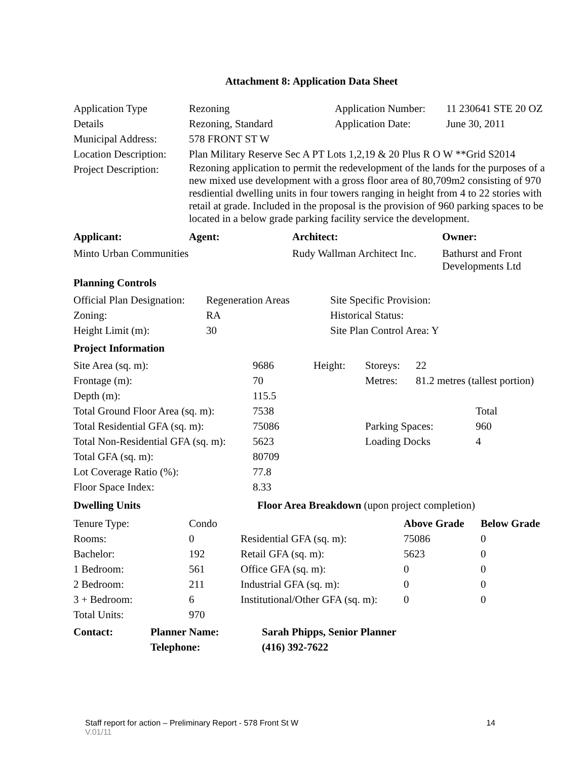Attachment 8: Application Data Sheet
| Application Type | Rezoning | Application Number: | 11 230641 STE 20 OZ |
| Details | Rezoning, Standard | Application Date: | June 30, 2011 |
| Municipal Address: | 578 FRONT ST W | | |
| Location Description: | Plan Military Reserve Sec A PT Lots 1,2,19 & 20 Plus R O W **Grid S2014 | | |
| Project Description: | Rezoning application to permit the redevelopment of the lands for the purposes of a new mixed use development with a gross floor area of 80,709m2 consisting of 970 resdiential dwelling units in four towers ranging in height from 4 to 22 stories with retail at grade. Included in the proposal is the provision of 960 parking spaces to be located in a below grade parking facility service the development. | | |
| Applicant: | Agent: | Architect: | Owner: |
| --- | --- | --- | --- |
| Minto Urban Communities | | Rudy Wallman Architect Inc. | Bathurst and Front Developments Ltd |
Planning Controls
| Official Plan Designation: | Regeneration Areas | Site Specific Provision: |
| Zoning: | RA | Historical Status: |
| Height Limit (m): | 30 | Site Plan Control Area: Y |
Project Information
| Site Area (sq. m): | 9686 | Height: | Storeys: | 22 | |
| Frontage (m): | 70 | | Metres: | 81.2 metres (tallest portion) | |
| Depth (m): | 115.5 | | | | |
| Total Ground Floor Area (sq. m): | 7538 | | | | Total |
| Total Residential GFA (sq. m): | 75086 | | Parking Spaces: | | 960 |
| Total Non-Residential GFA (sq. m): | 5623 | | Loading Docks | | 4 |
| Total GFA (sq. m): | 80709 | | | | |
| Lot Coverage Ratio (%): | 77.8 | | | | |
| Floor Space Index: | 8.33 | | | | |
| Dwelling Units | Floor Area Breakdown (upon project completion) | | | |
| Tenure Type: | Condo | | Above Grade | Below Grade |
| Rooms: | 0 | Residential GFA (sq. m): | 75086 | 0 |
| Bachelor: | 192 | Retail GFA (sq. m): | 5623 | 0 |
| 1 Bedroom: | 561 | Office GFA (sq. m): | 0 | 0 |
| 2 Bedroom: | 211 | Industrial GFA (sq. m): | 0 | 0 |
| 3 + Bedroom: | 6 | Institutional/Other GFA (sq. m): | 0 | 0 |
| Total Units: | 970 | | | |
| Contact: | Planner Name: | Sarah Phipps, Senior Planner |
| --- | --- | --- |
| | Telephone: | (416) 392-7622 |
Staff report for action – Preliminary Report - 578 Front St W 14
V.01/11